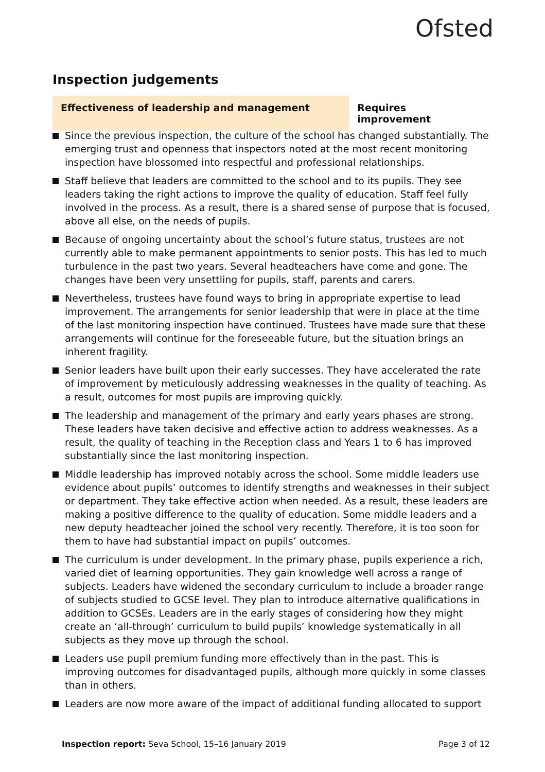Ofsted
Inspection judgements
Effectiveness of leadership and management Requires improvement
Since the previous inspection, the culture of the school has changed substantially. The emerging trust and openness that inspectors noted at the most recent monitoring inspection have blossomed into respectful and professional relationships.
Staff believe that leaders are committed to the school and to its pupils. They see leaders taking the right actions to improve the quality of education. Staff feel fully involved in the process. As a result, there is a shared sense of purpose that is focused, above all else, on the needs of pupils.
Because of ongoing uncertainty about the school’s future status, trustees are not currently able to make permanent appointments to senior posts. This has led to much turbulence in the past two years. Several headteachers have come and gone. The changes have been very unsettling for pupils, staff, parents and carers.
Nevertheless, trustees have found ways to bring in appropriate expertise to lead improvement. The arrangements for senior leadership that were in place at the time of the last monitoring inspection have continued. Trustees have made sure that these arrangements will continue for the foreseeable future, but the situation brings an inherent fragility.
Senior leaders have built upon their early successes. They have accelerated the rate of improvement by meticulously addressing weaknesses in the quality of teaching. As a result, outcomes for most pupils are improving quickly.
The leadership and management of the primary and early years phases are strong. These leaders have taken decisive and effective action to address weaknesses. As a result, the quality of teaching in the Reception class and Years 1 to 6 has improved substantially since the last monitoring inspection.
Middle leadership has improved notably across the school. Some middle leaders use evidence about pupils’ outcomes to identify strengths and weaknesses in their subject or department. They take effective action when needed. As a result, these leaders are making a positive difference to the quality of education. Some middle leaders and a new deputy headteacher joined the school very recently. Therefore, it is too soon for them to have had substantial impact on pupils’ outcomes.
The curriculum is under development. In the primary phase, pupils experience a rich, varied diet of learning opportunities. They gain knowledge well across a range of subjects. Leaders have widened the secondary curriculum to include a broader range of subjects studied to GCSE level. They plan to introduce alternative qualifications in addition to GCSEs. Leaders are in the early stages of considering how they might create an ‘all-through’ curriculum to build pupils’ knowledge systematically in all subjects as they move up through the school.
Leaders use pupil premium funding more effectively than in the past. This is improving outcomes for disadvantaged pupils, although more quickly in some classes than in others.
Leaders are now more aware of the impact of additional funding allocated to support
Inspection report: Seva School, 15–16 January 2019
Page 3 of 12